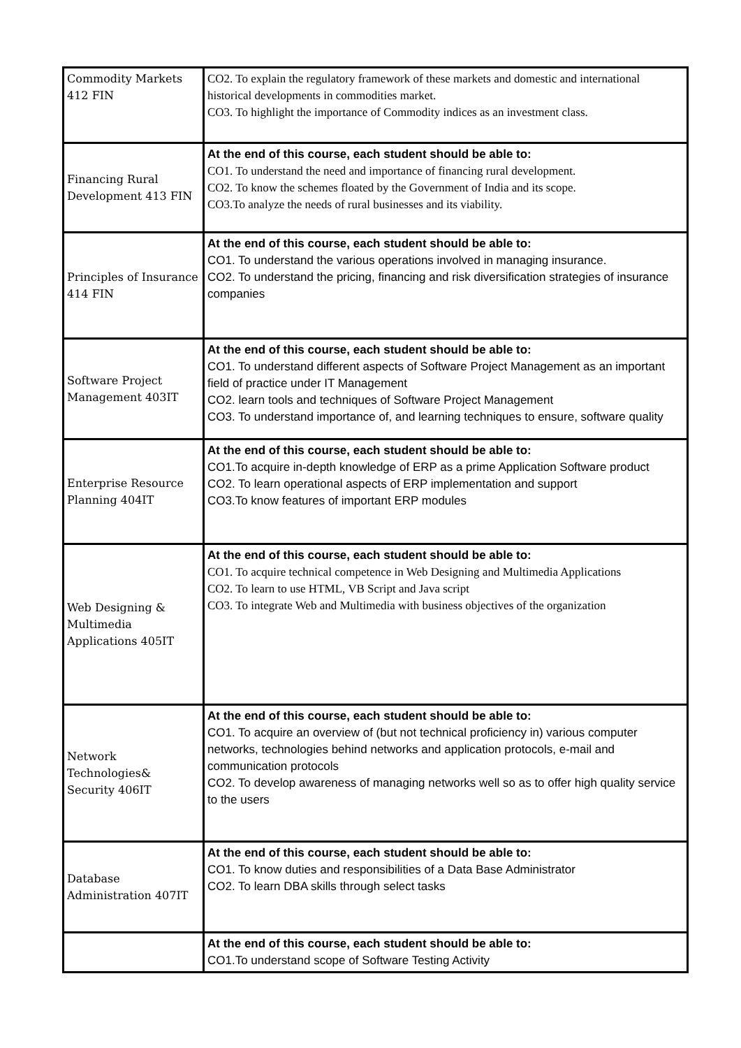| Commodity Markets 412 FIN | CO2. To explain the regulatory framework of these markets and domestic and international historical developments in commodities market. CO3. To highlight the importance of Commodity indices as an investment class. |
| Financing Rural Development 413 FIN | At the end of this course, each student should be able to: CO1. To understand the need and importance of financing rural development. CO2. To know the schemes floated by the Government of India and its scope. CO3.To analyze the needs of rural businesses and its viability. |
| Principles of Insurance 414 FIN | At the end of this course, each student should be able to: CO1. To understand the various operations involved in managing insurance. CO2. To understand the pricing, financing and risk diversification strategies of insurance companies |
| Software Project Management 403IT | At the end of this course, each student should be able to: CO1. To understand different aspects of Software Project Management as an important field of practice under IT Management CO2. learn tools and techniques of Software Project Management CO3. To understand importance of, and learning techniques to ensure, software quality |
| Enterprise Resource Planning 404IT | At the end of this course, each student should be able to: CO1.To acquire in-depth knowledge of ERP as a prime Application Software product CO2. To learn operational aspects of ERP implementation and support CO3.To know features of important ERP modules |
| Web Designing & Multimedia Applications 405IT | At the end of this course, each student should be able to: CO1. To acquire technical competence in Web Designing and Multimedia Applications CO2. To learn to use HTML, VB Script and Java script CO3. To integrate Web and Multimedia with business objectives of the organization |
| Network Technologies& Security 406IT | At the end of this course, each student should be able to: CO1. To acquire an overview of (but not technical proficiency in) various computer networks, technologies behind networks and application protocols, e-mail and communication protocols CO2. To develop awareness of managing networks well so as to offer high quality service to the users |
| Database Administration 407IT | At the end of this course, each student should be able to: CO1. To know duties and responsibilities of a Data Base Administrator CO2. To learn DBA skills through select tasks |
| | At the end of this course, each student should be able to: CO1.To understand scope of Software Testing Activity |